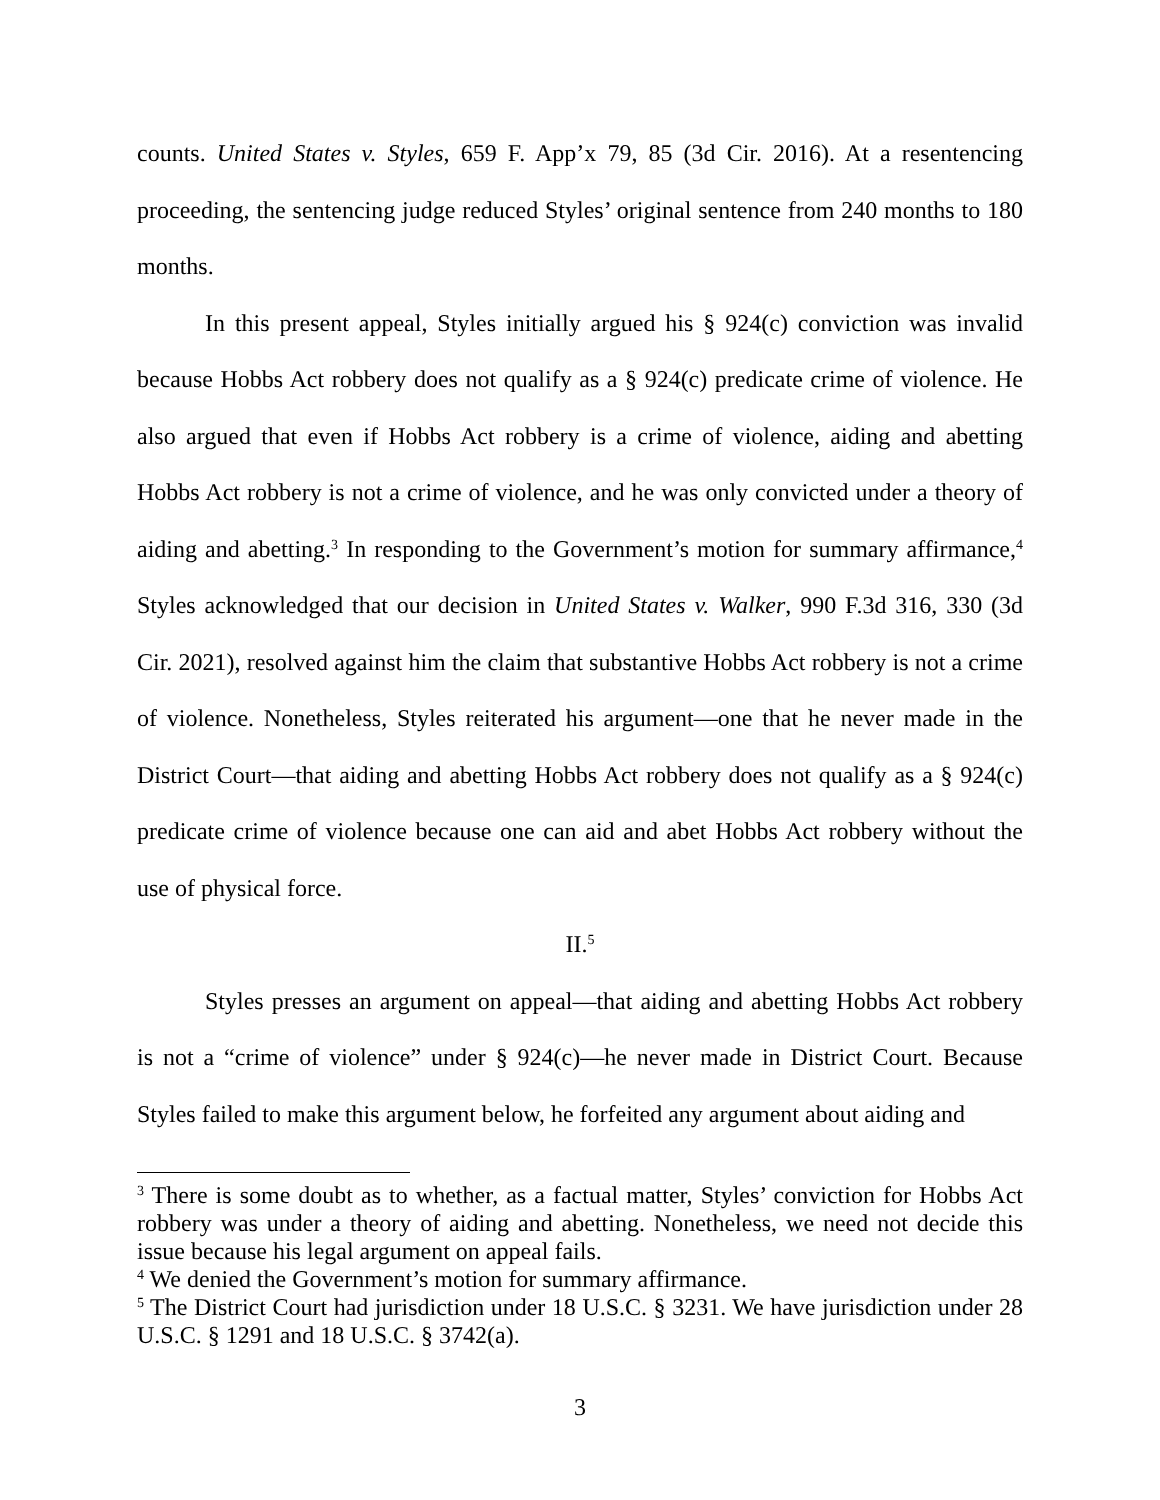counts. United States v. Styles, 659 F. App’x 79, 85 (3d Cir. 2016). At a resentencing proceeding, the sentencing judge reduced Styles’ original sentence from 240 months to 180 months.
In this present appeal, Styles initially argued his § 924(c) conviction was invalid because Hobbs Act robbery does not qualify as a § 924(c) predicate crime of violence. He also argued that even if Hobbs Act robbery is a crime of violence, aiding and abetting Hobbs Act robbery is not a crime of violence, and he was only convicted under a theory of aiding and abetting.<sup>3</sup> In responding to the Government’s motion for summary affirmance,<sup>4</sup> Styles acknowledged that our decision in United States v. Walker, 990 F.3d 316, 330 (3d Cir. 2021), resolved against him the claim that substantive Hobbs Act robbery is not a crime of violence. Nonetheless, Styles reiterated his argument—one that he never made in the District Court—that aiding and abetting Hobbs Act robbery does not qualify as a § 924(c) predicate crime of violence because one can aid and abet Hobbs Act robbery without the use of physical force.
II.<sup>5</sup>
Styles presses an argument on appeal—that aiding and abetting Hobbs Act robbery is not a “crime of violence” under § 924(c)—he never made in District Court. Because Styles failed to make this argument below, he forfeited any argument about aiding and
<sup>3</sup> There is some doubt as to whether, as a factual matter, Styles’ conviction for Hobbs Act robbery was under a theory of aiding and abetting. Nonetheless, we need not decide this issue because his legal argument on appeal fails.
<sup>4</sup> We denied the Government’s motion for summary affirmance.
<sup>5</sup> The District Court had jurisdiction under 18 U.S.C. § 3231. We have jurisdiction under 28 U.S.C. § 1291 and 18 U.S.C. § 3742(a).
3